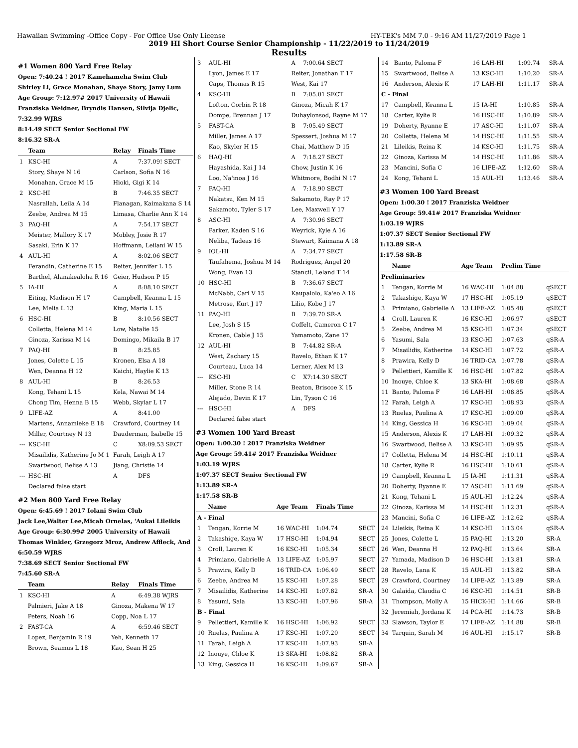Hawaiian Swimming -Office Copy - For Office Use Only License HY-TEK's MM 7.0 - 9:16 AM 11/27/2019 Page 1
2019 HI Short Course Senior Championship - 11/22/2019 to 11/24/2019
Results
#1 Women 800 Yard Free Relay
Open: 7:40.24 ! 2017 Kamehameha Swim Club
Shirley Li, Grace Monahan, Shaye Story, Jamy Lum
Age Group: 7:12.97# 2017 University of Hawaii
Franziska Weidner, Bryndis Hansen, Silvija Djelic,
7:32.99 WJRS
8:14.49 SECT Senior Sectional FW
8:16.32 SR-A
| | Team | Relay | Finals Time |
| --- | --- | --- | --- |
| 1 | KSC-HI | A | 7:37.09! SECT |
| | Story, Shaye N 16 | Carlson, Sofia N 16 | |
| | Monahan, Grace M 15 | Hioki, Gigi K 14 | |
| 2 | KSC-HI | B | 7:46.35 SECT |
| | Nasrallah, Leila A 14 | Flanagan, Kaimakana S 14 | |
| | Zeebe, Andrea M 15 | Limasa, Charlie Ann K 14 | |
| 3 | PAQ-HI | A | 7:54.17 SECT |
| | Meister, Mallory K 17 | Mobley, Josie R 17 | |
| | Sasaki, Erin K 17 | Hoffmann, Leilani W 15 | |
| 4 | AUL-HI | A | 8:02.06 SECT |
| | Ferandin, Catherine E 15 | Reiter, Jennifer L 15 | |
| | Barthel, Alanakealoha R 16 | Geier, Hudson P 15 | |
| 5 | IA-HI | A | 8:08.10 SECT |
| | Eiting, Madison H 17 | Campbell, Keanna L 15 | |
| | Lee, Melia L 13 | King, Maria L 15 | |
| 6 | HSC-HI | B | 8:10.56 SECT |
| | Colletta, Helena M 14 | Low, Natalie 15 | |
| | Ginoza, Karissa M 14 | Domingo, Mikaila B 17 | |
| 7 | PAQ-HI | B | 8:25.85 |
| | Jones, Colette L 15 | Kronen, Elsa A 18 | |
| | Wen, Deanna H 12 | Kaichi, Haylie K 13 | |
| 8 | AUL-HI | B | 8:26.53 |
| | Kong, Tehani L 15 | Kela, Nawai M 14 | |
| | Chong Tim, Henna B 15 | Webb, Skylar L 17 | |
| 9 | LIFE-AZ | A | 8:41.00 |
| | Martens, Annamieke E 18 | Crawford, Courtney 14 | |
| | Miller, Courtney N 13 | Dauderman, Isabelle 15 | |
| --- | KSC-HI | C | X8:09.53 SECT |
| | Misailidis, Katherine Jo M 1 | Farah, Leigh A 17 | |
| | Swartwood, Belise A 13 | Jiang, Christie 14 | |
| --- | HSC-HI | A | DFS |
| | Declared false start | | |
#2 Men 800 Yard Free Relay
Open: 6:45.69 ! 2017 Iolani Swim Club
Jack Lee,Walter Lee,Micah Ornelas, 'Aukai Lileikis
Age Group: 6:30.99# 2005 University of Hawaii
Thomas Winkler, Grzegorz Mroz, Andrew Affleck, And
6:50.59 WJRS
7:38.69 SECT Senior Sectional FW
7:45.60 SR-A
| | Team | Relay | Finals Time |
| --- | --- | --- | --- |
| 1 | KSC-HI | A | 6:49.38 WJRS |
| | Palmieri, Jake A 18 | Ginoza, Makena W 17 | |
| | Peters, Noah 16 | Copp, Noa L 17 | |
| 2 | FAST-CA | A | 6:59.46 SECT |
| | Lopez, Benjamin R 19 | Yeh, Kenneth 17 | |
| | Brown, Seamus L 18 | Kao, Sean H 25 | |
| 3 | AUL-HI | A | 7:00.64 SECT |
| | Lyon, James E 17 | Reiter, Jonathan T 17 | |
| | Caps, Thomas R 15 | West, Kai 17 | |
| 4 | KSC-HI | B | 7:05.01 SECT |
| | Lofton, Corbin R 18 | Ginoza, Micah K 17 | |
| | Dompe, Brennan J 17 | Duhaylonsod, Rayne M 17 | |
| 5 | FAST-CA | B | 7:05.49 SECT |
| | Miller, James A 17 | Spessert, Joshua M 17 | |
| | Kao, Skyler H 15 | Chai, Matthew D 15 | |
| 6 | HAQ-HI | A | 7:18.27 SECT |
| | Hayashida, Kai J 14 | Chow, Justin K 16 | |
| | Loo, Na'inoa J 16 | Whitmore, Bodhi N 17 | |
| 7 | PAQ-HI | A | 7:18.90 SECT |
| | Nakatsu, Ken M 15 | Sakamoto, Ray P 17 | |
| | Sakamoto, Tyler S 17 | Lee, Maxwell Y 17 | |
| 8 | ASC-HI | A | 7:30.96 SECT |
| | Parker, Kaden S 16 | Weyrick, Kyle A 16 | |
| | Neliba, Tadeas 16 | Stewart, Kaimana A 18 | |
| 9 | IOL-HI | A | 7:34.77 SECT |
| | Taufahema, Joshua M 14 | Rodriguez, Angel 20 | |
| | Wong, Evan 13 | Stancil, Leland T 14 | |
| 10 | HSC-HI | B | 7:36.67 SECT |
| | McNabb, Carl V 15 | Kaupalolo, Ka'eo A 16 | |
| | Metrose, Kurt J 17 | Lilio, Kobe J 17 | |
| 11 | PAQ-HI | B | 7:39.70 SR-A |
| | Lee, Josh S 15 | Coffelt, Cameron C 17 | |
| | Kronen, Cable J 15 | Yamamoto, Zane 17 | |
| 12 | AUL-HI | B | 7:44.82 SR-A |
| | West, Zachary 15 | Ravelo, Ethan K 17 | |
| | Courteau, Luca 14 | Lerner, Alex M 13 | |
| --- | KSC-HI | C | X7:14.30 SECT |
| | Miller, Stone R 14 | Beaton, Briscoe K 15 | |
| | Alejado, Devin K 17 | Lin, Tyson C 16 | |
| --- | HSC-HI | A | DFS |
| | Declared false start | | |
#3 Women 100 Yard Breast
Open: 1:00.30 ! 2017 Franziska Weidner
Age Group: 59.41# 2017 Franziska Weidner
1:03.19 WJRS
1:07.37 SECT Senior Sectional FW
1:13.89 SR-A
1:17.58 SR-B
| | Name | Age Team | Finals Time | |
| --- | --- | --- | --- | --- |
| A - Final | | | | |
| 1 | Tengan, Korrie M | 16 WAC-HI | 1:04.74 | SECT |
| 2 | Takashige, Kaya W | 17 HSC-HI | 1:04.94 | SECT |
| 3 | Croll, Lauren K | 16 KSC-HI | 1:05.34 | SECT |
| 4 | Primiano, Gabrielle A | 13 LIFE-AZ | 1:05.97 | SECT |
| 5 | Prawira, Kelly D | 16 TRID-CA | 1:06.49 | SECT |
| 6 | Zeebe, Andrea M | 15 KSC-HI | 1:07.28 | SECT |
| 7 | Misailidis, Katherine | 14 KSC-HI | 1:07.82 | SR-A |
| 8 | Yasumi, Sala | 13 KSC-HI | 1:07.96 | SR-A |
| B - Final | | | | |
| 9 | Pellettieri, Kamille K | 16 HSC-HI | 1:06.92 | SECT |
| 10 | Ruelas, Paulina A | 17 KSC-HI | 1:07.20 | SECT |
| 11 | Farah, Leigh A | 17 KSC-HI | 1:07.93 | SR-A |
| 12 | Inouye, Chloe K | 13 SKA-HI | 1:08.82 | SR-A |
| 13 | King, Gessica H | 16 KSC-HI | 1:09.67 | SR-A |
| 14 | Banto, Paloma F | 16 LAH-HI | 1:09.74 | SR-A |
| 15 | Swartwood, Belise A | 13 KSC-HI | 1:10.20 | SR-A |
| 16 | Anderson, Alexis K | 17 LAH-HI | 1:11.17 | SR-A |
| C - Final | | | | |
| 17 | Campbell, Keanna L | 15 IA-HI | 1:10.85 | SR-A |
| 18 | Carter, Kylie R | 16 HSC-HI | 1:10.89 | SR-A |
| 19 | Doherty, Ryanne E | 17 ASC-HI | 1:11.07 | SR-A |
| 20 | Colletta, Helena M | 14 HSC-HI | 1:11.55 | SR-A |
| 21 | Lileikis, Reina K | 14 KSC-HI | 1:11.75 | SR-A |
| 22 | Ginoza, Karissa M | 14 HSC-HI | 1:11.86 | SR-A |
| 23 | Mancini, Sofia C | 16 LIFE-AZ | 1:12.60 | SR-A |
| 24 | Kong, Tehani L | 15 AUL-HI | 1:13.46 | SR-A |
#3 Women 100 Yard Breast
Open: 1:00.30 ! 2017 Franziska Weidner
Age Group: 59.41# 2017 Franziska Weidner
1:03.19 WJRS
1:07.37 SECT Senior Sectional FW
1:13.89 SR-A
1:17.58 SR-B
| | Name | Age Team | Prelim Time | |
| --- | --- | --- | --- | --- |
| Preliminaries | | | | |
| 1 | Tengan, Korrie M | 16 WAC-HI | 1:04.88 | qSECT |
| 2 | Takashige, Kaya W | 17 HSC-HI | 1:05.19 | qSECT |
| 3 | Primiano, Gabrielle A | 13 LIFE-AZ | 1:05.48 | qSECT |
| 4 | Croll, Lauren K | 16 KSC-HI | 1:06.97 | qSECT |
| 5 | Zeebe, Andrea M | 15 KSC-HI | 1:07.34 | qSECT |
| 6 | Yasumi, Sala | 13 KSC-HI | 1:07.63 | qSR-A |
| 7 | Misailidis, Katherine | 14 KSC-HI | 1:07.72 | qSR-A |
| 8 | Prawira, Kelly D | 16 TRID-CA | 1:07.78 | qSR-A |
| 9 | Pellettieri, Kamille K | 16 HSC-HI | 1:07.82 | qSR-A |
| 10 | Inouye, Chloe K | 13 SKA-HI | 1:08.68 | qSR-A |
| 11 | Banto, Paloma F | 16 LAH-HI | 1:08.85 | qSR-A |
| 12 | Farah, Leigh A | 17 KSC-HI | 1:08.93 | qSR-A |
| 13 | Ruelas, Paulina A | 17 KSC-HI | 1:09.00 | qSR-A |
| 14 | King, Gessica H | 16 KSC-HI | 1:09.04 | qSR-A |
| 15 | Anderson, Alexis K | 17 LAH-HI | 1:09.32 | qSR-A |
| 16 | Swartwood, Belise A | 13 KSC-HI | 1:09.95 | qSR-A |
| 17 | Colletta, Helena M | 14 HSC-HI | 1:10.11 | qSR-A |
| 18 | Carter, Kylie R | 16 HSC-HI | 1:10.61 | qSR-A |
| 19 | Campbell, Keanna L | 15 IA-HI | 1:11.31 | qSR-A |
| 20 | Doherty, Ryanne E | 17 ASC-HI | 1:11.69 | qSR-A |
| 21 | Kong, Tehani L | 15 AUL-HI | 1:12.24 | qSR-A |
| 22 | Ginoza, Karissa M | 14 HSC-HI | 1:12.31 | qSR-A |
| 23 | Mancini, Sofia C | 16 LIFE-AZ | 1:12.62 | qSR-A |
| 24 | Lileikis, Reina K | 14 KSC-HI | 1:13.04 | qSR-A |
| 25 | Jones, Colette L | 15 PAQ-HI | 1:13.20 | SR-A |
| 26 | Wen, Deanna H | 12 PAQ-HI | 1:13.64 | SR-A |
| 27 | Yamada, Madison D | 16 HSC-HI | 1:13.81 | SR-A |
| 28 | Ravelo, Lana K | 15 AUL-HI | 1:13.82 | SR-A |
| 29 | Crawford, Courtney | 14 LIFE-AZ | 1:13.89 | SR-A |
| 30 | Galaida, Claudia C | 16 KSC-HI | 1:14.51 | SR-B |
| 31 | Thompson, Molly A | 15 HICK-HI | 1:14.66 | SR-B |
| 32 | Jeremiah, Jordana K | 14 PCA-HI | 1:14.73 | SR-B |
| 33 | Slawson, Taylor E | 17 LIFE-AZ | 1:14.88 | SR-B |
| 34 | Tarquin, Sarah M | 16 AUL-HI | 1:15.17 | SR-B |